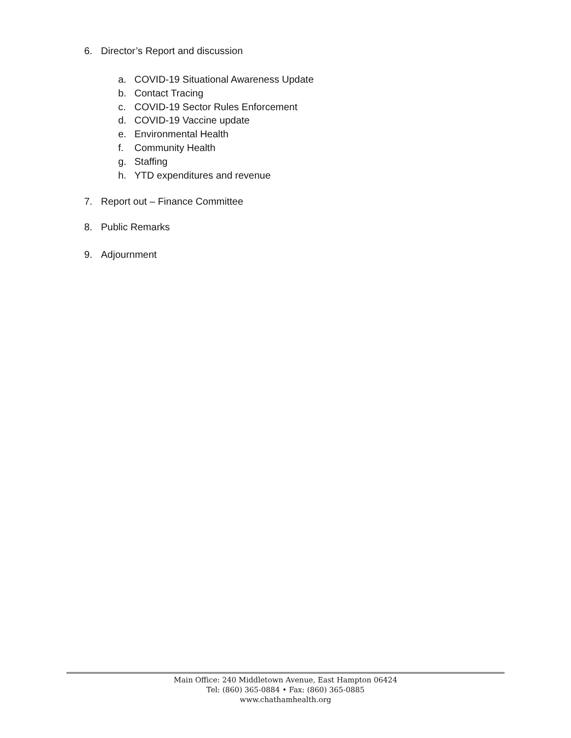6. Director’s Report and discussion
a. COVID-19 Situational Awareness Update
b. Contact Tracing
c. COVID-19 Sector Rules Enforcement
d. COVID-19 Vaccine update
e. Environmental Health
f. Community Health
g. Staffing
h. YTD expenditures and revenue
7. Report out – Finance Committee
8. Public Remarks
9. Adjournment
Main Office: 240 Middletown Avenue, East Hampton 06424
Tel: (860) 365-0884 • Fax: (860) 365-0885
www.chathamhealth.org